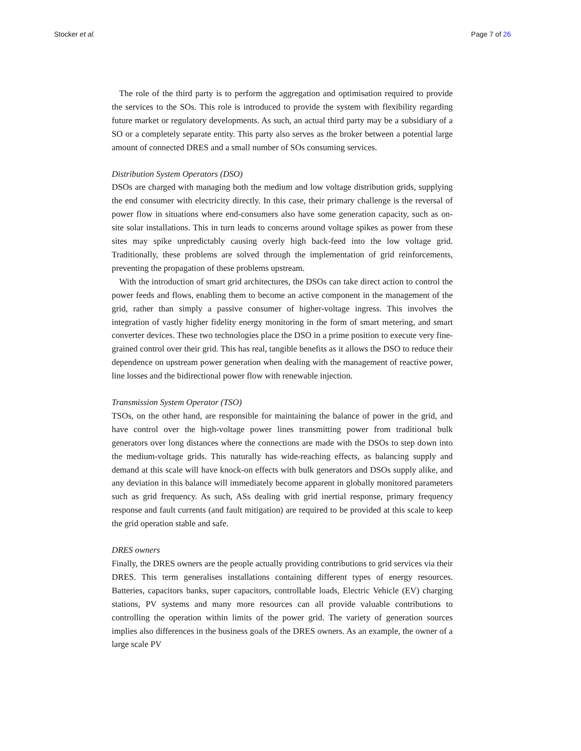Stocker et al. Page 7 of 26
The role of the third party is to perform the aggregation and optimisation required to provide the services to the SOs. This role is introduced to provide the system with flexibility regarding future market or regulatory developments. As such, an actual third party may be a subsidiary of a SO or a completely separate entity. This party also serves as the broker between a potential large amount of connected DRES and a small number of SOs consuming services.
Distribution System Operators (DSO)
DSOs are charged with managing both the medium and low voltage distribution grids, supplying the end consumer with electricity directly. In this case, their primary challenge is the reversal of power flow in situations where end-consumers also have some generation capacity, such as on-site solar installations. This in turn leads to concerns around voltage spikes as power from these sites may spike unpredictably causing overly high back-feed into the low voltage grid. Traditionally, these problems are solved through the implementation of grid reinforcements, preventing the propagation of these problems upstream.
With the introduction of smart grid architectures, the DSOs can take direct action to control the power feeds and flows, enabling them to become an active component in the management of the grid, rather than simply a passive consumer of higher-voltage ingress. This involves the integration of vastly higher fidelity energy monitoring in the form of smart metering, and smart converter devices. These two technologies place the DSO in a prime position to execute very fine-grained control over their grid. This has real, tangible benefits as it allows the DSO to reduce their dependence on upstream power generation when dealing with the management of reactive power, line losses and the bidirectional power flow with renewable injection.
Transmission System Operator (TSO)
TSOs, on the other hand, are responsible for maintaining the balance of power in the grid, and have control over the high-voltage power lines transmitting power from traditional bulk generators over long distances where the connections are made with the DSOs to step down into the medium-voltage grids. This naturally has wide-reaching effects, as balancing supply and demand at this scale will have knock-on effects with bulk generators and DSOs supply alike, and any deviation in this balance will immediately become apparent in globally monitored parameters such as grid frequency. As such, ASs dealing with grid inertial response, primary frequency response and fault currents (and fault mitigation) are required to be provided at this scale to keep the grid operation stable and safe.
DRES owners
Finally, the DRES owners are the people actually providing contributions to grid services via their DRES. This term generalises installations containing different types of energy resources. Batteries, capacitors banks, super capacitors, controllable loads, Electric Vehicle (EV) charging stations, PV systems and many more resources can all provide valuable contributions to controlling the operation within limits of the power grid. The variety of generation sources implies also differences in the business goals of the DRES owners. As an example, the owner of a large scale PV